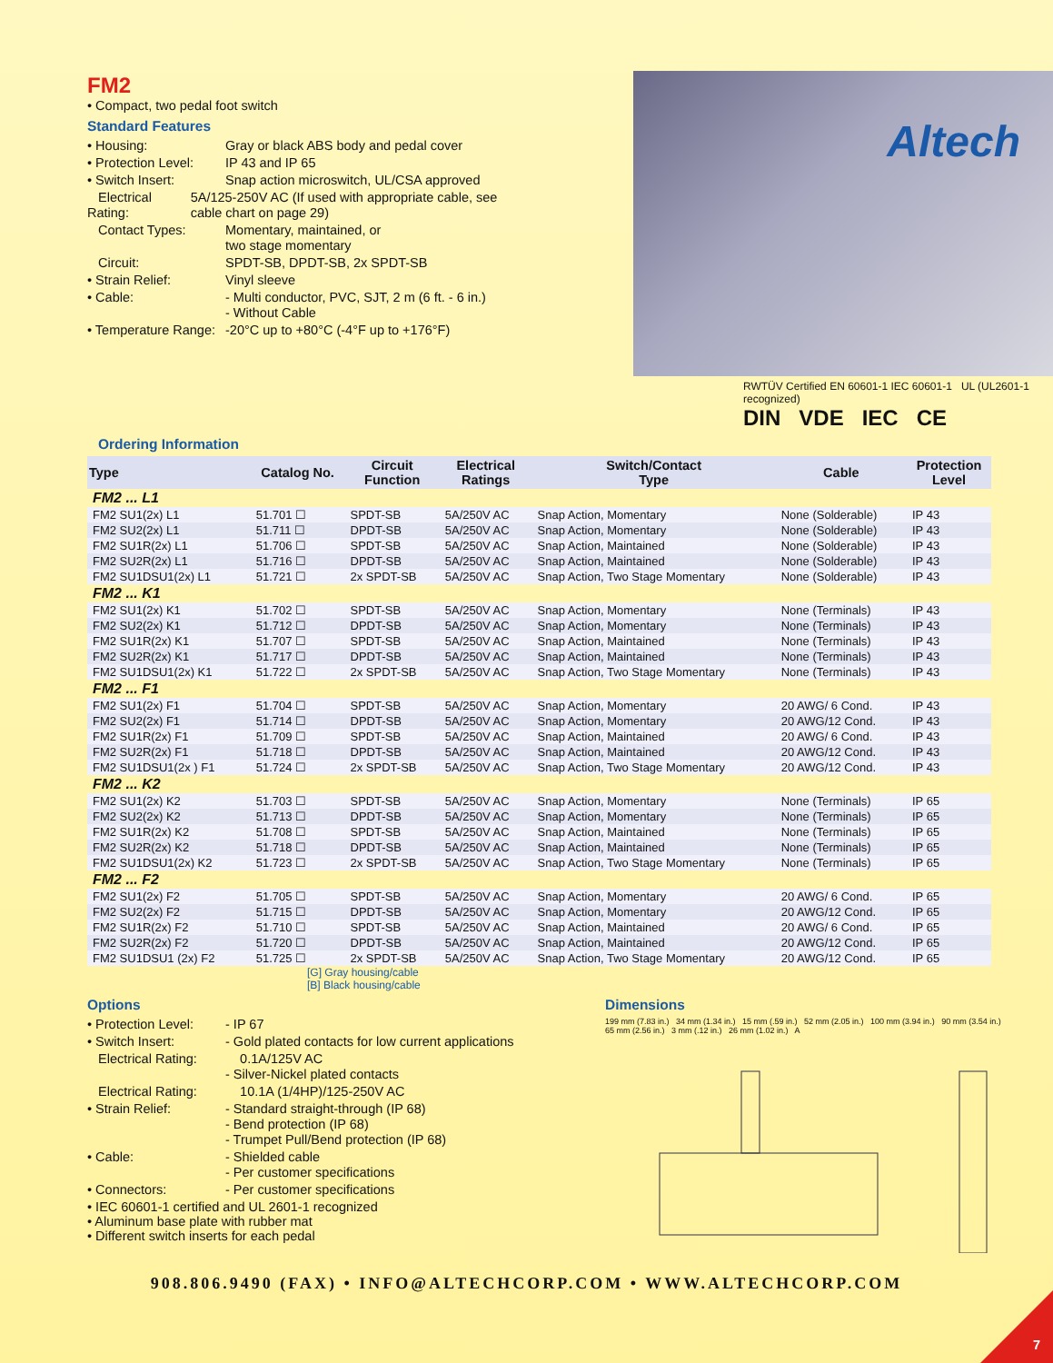FM2
• Compact, two pedal foot switch
Standard Features
• Housing: Gray or black ABS body and pedal cover
• Protection Level: IP 43 and IP 65
• Switch Insert: Snap action microswitch, UL/CSA approved
Electrical Rating: 5A/125-250V AC (If used with appropriate cable, see cable chart on page 29)
Contact Types: Momentary, maintained, or
two stage momentary
Circuit: SPDT-SB, DPDT-SB, 2x SPDT-SB
• Strain Relief: Vinyl sleeve
• Cable: - Multi conductor, PVC, SJT, 2 m (6 ft. - 6 in.)
- Without Cable
• Temperature Range: -20°C up to +80°C (-4°F up to +176°F)
Altech
RWTÜV Certified EN 60601-1 IEC 60601-1 UL (UL2601-1 recognized)
DIN VDE IEC CE
Ordering Information
| Type | Catalog No. | Circuit Function | Electrical Ratings | Switch/Contact Type | Cable | Protection Level |
| --- | --- | --- | --- | --- | --- | --- |
| FM2 ... L1 | | | | | | |
| FM2 SU1(2x) L1 | 51.701 ☐ | SPDT-SB | 5A/250V AC | Snap Action, Momentary | None (Solderable) | IP 43 |
| FM2 SU2(2x) L1 | 51.711 ☐ | DPDT-SB | 5A/250V AC | Snap Action, Momentary | None (Solderable) | IP 43 |
| FM2 SU1R(2x) L1 | 51.706 ☐ | SPDT-SB | 5A/250V AC | Snap Action, Maintained | None (Solderable) | IP 43 |
| FM2 SU2R(2x) L1 | 51.716 ☐ | DPDT-SB | 5A/250V AC | Snap Action, Maintained | None (Solderable) | IP 43 |
| FM2 SU1DSU1(2x) L1 | 51.721 ☐ | 2x SPDT-SB | 5A/250V AC | Snap Action, Two Stage Momentary | None (Solderable) | IP 43 |
| FM2 ... K1 | | | | | | |
| FM2 SU1(2x) K1 | 51.702 ☐ | SPDT-SB | 5A/250V AC | Snap Action, Momentary | None (Terminals) | IP 43 |
| FM2 SU2(2x) K1 | 51.712 ☐ | DPDT-SB | 5A/250V AC | Snap Action, Momentary | None (Terminals) | IP 43 |
| FM2 SU1R(2x) K1 | 51.707 ☐ | SPDT-SB | 5A/250V AC | Snap Action, Maintained | None (Terminals) | IP 43 |
| FM2 SU2R(2x) K1 | 51.717 ☐ | DPDT-SB | 5A/250V AC | Snap Action, Maintained | None (Terminals) | IP 43 |
| FM2 SU1DSU1(2x) K1 | 51.722 ☐ | 2x SPDT-SB | 5A/250V AC | Snap Action, Two Stage Momentary | None (Terminals) | IP 43 |
| FM2 ... F1 | | | | | | |
| FM2 SU1(2x) F1 | 51.704 ☐ | SPDT-SB | 5A/250V AC | Snap Action, Momentary | 20 AWG/ 6 Cond. | IP 43 |
| FM2 SU2(2x) F1 | 51.714 ☐ | DPDT-SB | 5A/250V AC | Snap Action, Momentary | 20 AWG/12 Cond. | IP 43 |
| FM2 SU1R(2x) F1 | 51.709 ☐ | SPDT-SB | 5A/250V AC | Snap Action, Maintained | 20 AWG/ 6 Cond. | IP 43 |
| FM2 SU2R(2x) F1 | 51.718 ☐ | DPDT-SB | 5A/250V AC | Snap Action, Maintained | 20 AWG/12 Cond. | IP 43 |
| FM2 SU1DSU1(2x ) F1 | 51.724 ☐ | 2x SPDT-SB | 5A/250V AC | Snap Action, Two Stage Momentary | 20 AWG/12 Cond. | IP 43 |
| FM2 ... K2 | | | | | | |
| FM2 SU1(2x) K2 | 51.703 ☐ | SPDT-SB | 5A/250V AC | Snap Action, Momentary | None (Terminals) | IP 65 |
| FM2 SU2(2x) K2 | 51.713 ☐ | DPDT-SB | 5A/250V AC | Snap Action, Momentary | None (Terminals) | IP 65 |
| FM2 SU1R(2x) K2 | 51.708 ☐ | SPDT-SB | 5A/250V AC | Snap Action, Maintained | None (Terminals) | IP 65 |
| FM2 SU2R(2x) K2 | 51.718 ☐ | DPDT-SB | 5A/250V AC | Snap Action, Maintained | None (Terminals) | IP 65 |
| FM2 SU1DSU1(2x) K2 | 51.723 ☐ | 2x SPDT-SB | 5A/250V AC | Snap Action, Two Stage Momentary | None (Terminals) | IP 65 |
| FM2 ... F2 | | | | | | |
| FM2 SU1(2x) F2 | 51.705 ☐ | SPDT-SB | 5A/250V AC | Snap Action, Momentary | 20 AWG/ 6 Cond. | IP 65 |
| FM2 SU2(2x) F2 | 51.715 ☐ | DPDT-SB | 5A/250V AC | Snap Action, Momentary | 20 AWG/12 Cond. | IP 65 |
| FM2 SU1R(2x) F2 | 51.710 ☐ | SPDT-SB | 5A/250V AC | Snap Action, Maintained | 20 AWG/ 6 Cond. | IP 65 |
| FM2 SU2R(2x) F2 | 51.720 ☐ | DPDT-SB | 5A/250V AC | Snap Action, Maintained | 20 AWG/12 Cond. | IP 65 |
| FM2 SU1DSU1 (2x) F2 | 51.725 ☐ | 2x SPDT-SB | 5A/250V AC | Snap Action, Two Stage Momentary | 20 AWG/12 Cond. | IP 65 |
[G] Gray housing/cable
[B] Black housing/cable
Options
• Protection Level: - IP 67
• Switch Insert: - Gold plated contacts for low current applications
Electrical Rating: 0.1A/125V AC
- Silver-Nickel plated contacts
Electrical Rating: 10.1A (1/4HP)/125-250V AC
• Strain Relief: - Standard straight-through (IP 68)
- Bend protection (IP 68)
- Trumpet Pull/Bend protection (IP 68)
• Cable: - Shielded cable
- Per customer specifications
• Connectors: - Per customer specifications
• IEC 60601-1 certified and UL 2601-1 recognized
• Aluminum base plate with rubber mat
• Different switch inserts for each pedal
Dimensions
199 mm (7.83 in.) 34 mm (1.34 in.) 15 mm (.59 in.) 52 mm (2.05 in.) 100 mm (3.94 in.) 90 mm (3.54 in.) 65 mm (2.56 in.) 3 mm (.12 in.) 26 mm (1.02 in.) A
908.806.9490 (FAX) • INFO@ALTECHCORP.COM • WWW.ALTECHCORP.COM
7